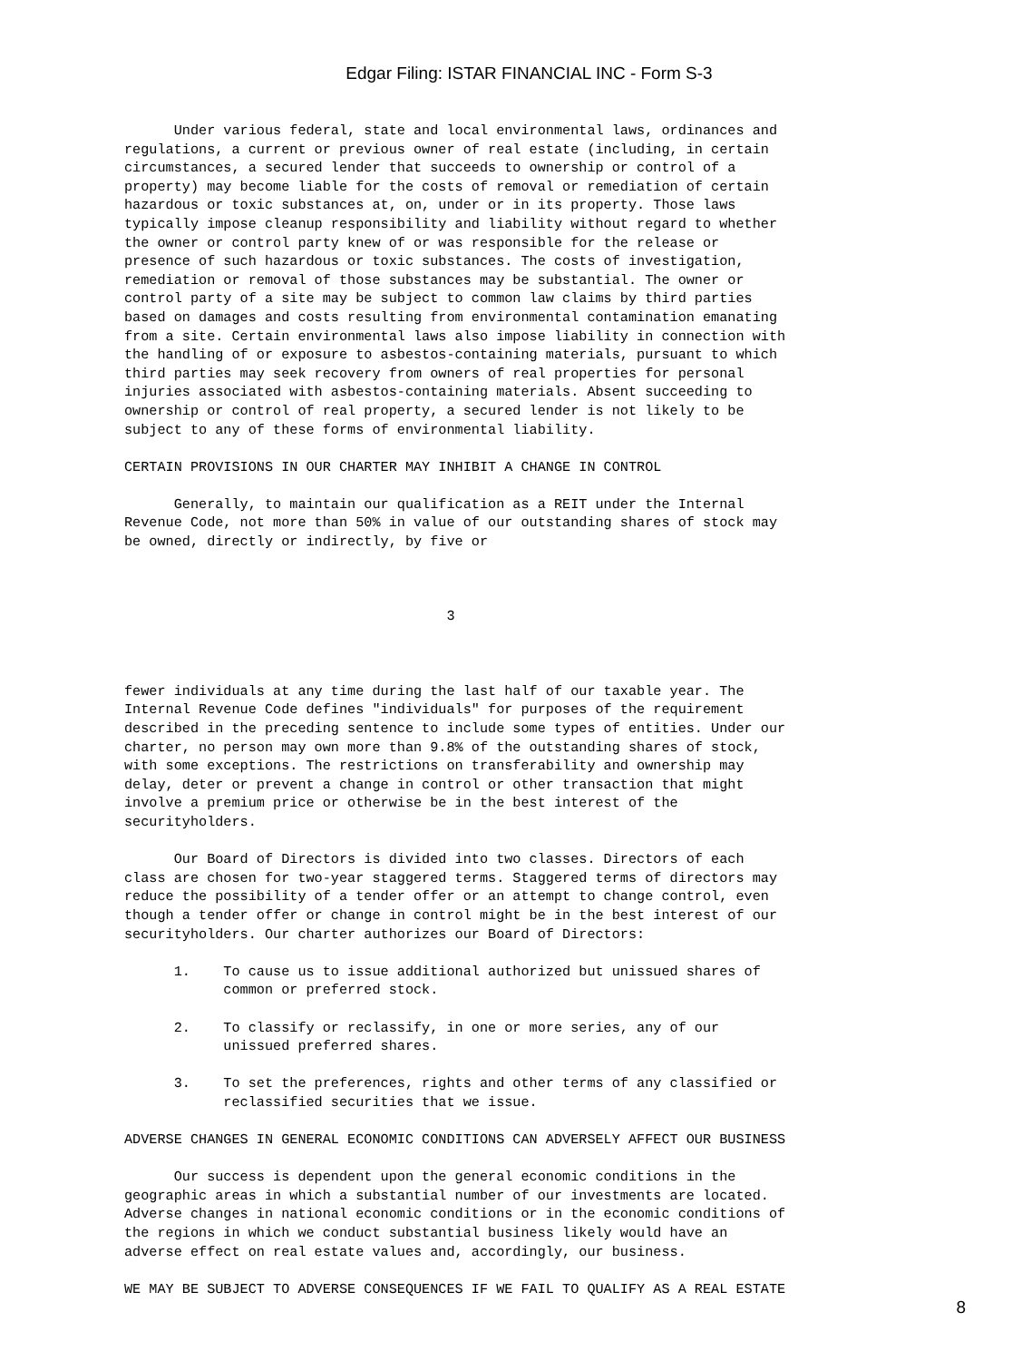Edgar Filing: ISTAR FINANCIAL INC - Form S-3
      Under various federal, state and local environmental laws, ordinances and
regulations, a current or previous owner of real estate (including, in certain
circumstances, a secured lender that succeeds to ownership or control of a
property) may become liable for the costs of removal or remediation of certain
hazardous or toxic substances at, on, under or in its property. Those laws
typically impose cleanup responsibility and liability without regard to whether
the owner or control party knew of or was responsible for the release or
presence of such hazardous or toxic substances. The costs of investigation,
remediation or removal of those substances may be substantial. The owner or
control party of a site may be subject to common law claims by third parties
based on damages and costs resulting from environmental contamination emanating
from a site. Certain environmental laws also impose liability in connection with
the handling of or exposure to asbestos-containing materials, pursuant to which
third parties may seek recovery from owners of real properties for personal
injuries associated with asbestos-containing materials. Absent succeeding to
ownership or control of real property, a secured lender is not likely to be
subject to any of these forms of environmental liability.

CERTAIN PROVISIONS IN OUR CHARTER MAY INHIBIT A CHANGE IN CONTROL

      Generally, to maintain our qualification as a REIT under the Internal
Revenue Code, not more than 50% in value of our outstanding shares of stock may
be owned, directly or indirectly, by five or



                                       3



fewer individuals at any time during the last half of our taxable year. The
Internal Revenue Code defines "individuals" for purposes of the requirement
described in the preceding sentence to include some types of entities. Under our
charter, no person may own more than 9.8% of the outstanding shares of stock,
with some exceptions. The restrictions on transferability and ownership may
delay, deter or prevent a change in control or other transaction that might
involve a premium price or otherwise be in the best interest of the
securityholders.

      Our Board of Directors is divided into two classes. Directors of each
class are chosen for two-year staggered terms. Staggered terms of directors may
reduce the possibility of a tender offer or an attempt to change control, even
though a tender offer or change in control might be in the best interest of our
securityholders. Our charter authorizes our Board of Directors:

      1.    To cause us to issue additional authorized but unissued shares of
            common or preferred stock.

      2.    To classify or reclassify, in one or more series, any of our
            unissued preferred shares.

      3.    To set the preferences, rights and other terms of any classified or
            reclassified securities that we issue.

ADVERSE CHANGES IN GENERAL ECONOMIC CONDITIONS CAN ADVERSELY AFFECT OUR BUSINESS

      Our success is dependent upon the general economic conditions in the
geographic areas in which a substantial number of our investments are located.
Adverse changes in national economic conditions or in the economic conditions of
the regions in which we conduct substantial business likely would have an
adverse effect on real estate values and, accordingly, our business.

WE MAY BE SUBJECT TO ADVERSE CONSEQUENCES IF WE FAIL TO QUALIFY AS A REAL ESTATE
8